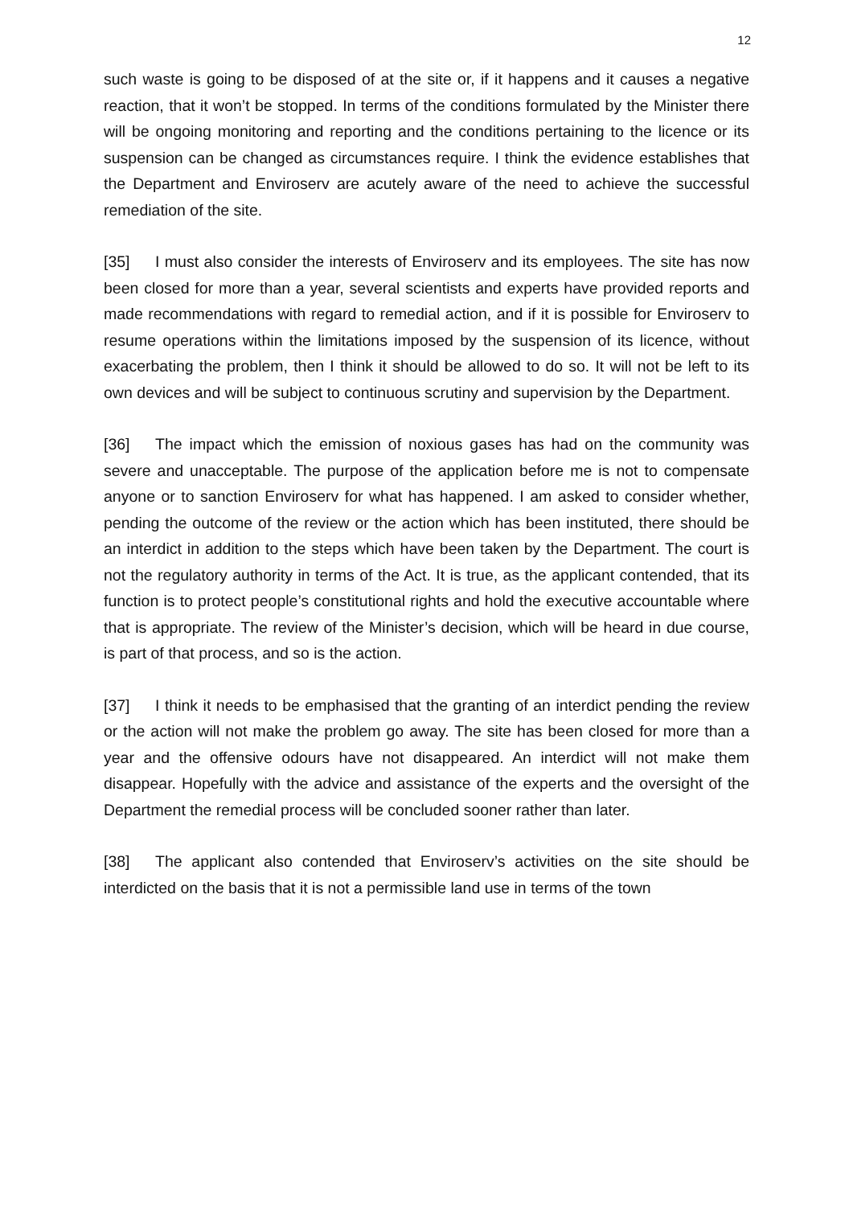12
such waste is going to be disposed of at the site or, if it happens and it causes a negative reaction, that it won’t be stopped. In terms of the conditions formulated by the Minister there will be ongoing monitoring and reporting and the conditions pertaining to the licence or its suspension can be changed as circumstances require. I think the evidence establishes that the Department and Enviroserv are acutely aware of the need to achieve the successful remediation of the site.
[35] I must also consider the interests of Enviroserv and its employees. The site has now been closed for more than a year, several scientists and experts have provided reports and made recommendations with regard to remedial action, and if it is possible for Enviroserv to resume operations within the limitations imposed by the suspension of its licence, without exacerbating the problem, then I think it should be allowed to do so. It will not be left to its own devices and will be subject to continuous scrutiny and supervision by the Department.
[36] The impact which the emission of noxious gases has had on the community was severe and unacceptable. The purpose of the application before me is not to compensate anyone or to sanction Enviroserv for what has happened. I am asked to consider whether, pending the outcome of the review or the action which has been instituted, there should be an interdict in addition to the steps which have been taken by the Department. The court is not the regulatory authority in terms of the Act. It is true, as the applicant contended, that its function is to protect people’s constitutional rights and hold the executive accountable where that is appropriate. The review of the Minister’s decision, which will be heard in due course, is part of that process, and so is the action.
[37] I think it needs to be emphasised that the granting of an interdict pending the review or the action will not make the problem go away. The site has been closed for more than a year and the offensive odours have not disappeared. An interdict will not make them disappear. Hopefully with the advice and assistance of the experts and the oversight of the Department the remedial process will be concluded sooner rather than later.
[38] The applicant also contended that Enviroserv’s activities on the site should be interdicted on the basis that it is not a permissible land use in terms of the town